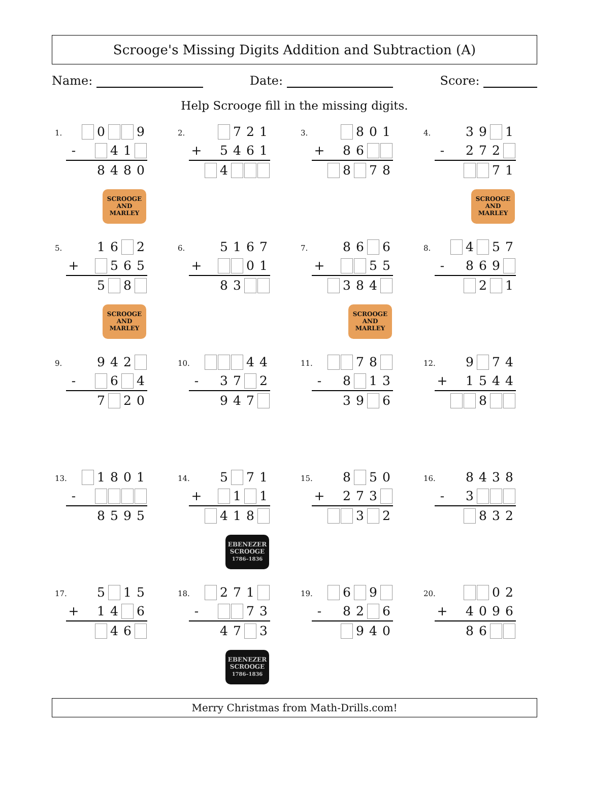Scrooge's Missing Digits Addition and Subtraction (A)
Name: Date: Score:
Help Scrooge fill in the missing digits.
1.
| | | 0 | | | 9 |
| - | | | 4 | 1 | |
| | | 8 | 4 | 8 | 0 |
SCROOGE
AND
MARLEY
2.
| | | | 7 | 2 | 1 |
| + | | 5 | 4 | 6 | 1 |
| | | 4 | | | |
3.
| | | | 8 | 0 | 1 |
| + | | 8 | 6 | | |
| | | 8 | | 7 | 8 |
4.
| | | 3 | 9 | | 1 |
| - | | 2 | 7 | 2 | |
| | | | | 7 | 1 |
SCROOGE
AND
MARLEY
5.
| | | 1 | 6 | | 2 |
| + | | | 5 | 6 | 5 |
| | | 5 | | 8 | |
SCROOGE
AND
MARLEY
6.
| | | 5 | 1 | 6 | 7 |
| + | | | | 0 | 1 |
| | | 8 | 3 | | |
7.
| | | 8 | 6 | | 6 |
| + | | | | 5 | 5 |
| | | 3 | 8 | 4 | |
SCROOGE
AND
MARLEY
8.
| | | 4 | | 5 | 7 |
| - | | 8 | 6 | 9 | |
| | | | 2 | | 1 |
9.
| | | 9 | 4 | 2 | |
| - | | | 6 | | 4 |
| | | 7 | | 2 | 0 |
10.
| | | | | 4 | 4 |
| - | | 3 | 7 | | 2 |
| | | 9 | 4 | 7 | |
11.
| | | | 7 | 8 | |
| - | | 8 | | 1 | 3 |
| | | 3 | 9 | | 6 |
12.
| | | 9 | | 7 | 4 |
| + | | 1 | 5 | 4 | 4 |
| | | | 8 | | |
13.
| | | 1 | 8 | 0 | 1 |
| - | | | | | |
| | | 8 | 5 | 9 | 5 |
14.
| | | 5 | | 7 | 1 |
| + | | | 1 | | 1 |
| | | 4 | 1 | 8 | |
EBENEZER
SCROOGE
1786–1836
15.
| | | 8 | | 5 | 0 |
| + | | 2 | 7 | 3 | |
| | | | 3 | | 2 |
16.
| | | 8 | 4 | 3 | 8 |
| - | | 3 | | | |
| | | | 8 | 3 | 2 |
17.
| | | 5 | | 1 | 5 |
| + | | 1 | 4 | | 6 |
| | | | 4 | 6 | |
18.
| | | 2 | 7 | 1 | |
| - | | | | 7 | 3 |
| | | 4 | 7 | | 3 |
EBENEZER
SCROOGE
1786–1836
19.
| | | 6 | | 9 | |
| - | | 8 | 2 | | 6 |
| | | | 9 | 4 | 0 |
20.
| | | | | 0 | 2 |
| + | | 4 | 0 | 9 | 6 |
| | | 8 | 6 | | |
Merry Christmas from Math-Drills.com!